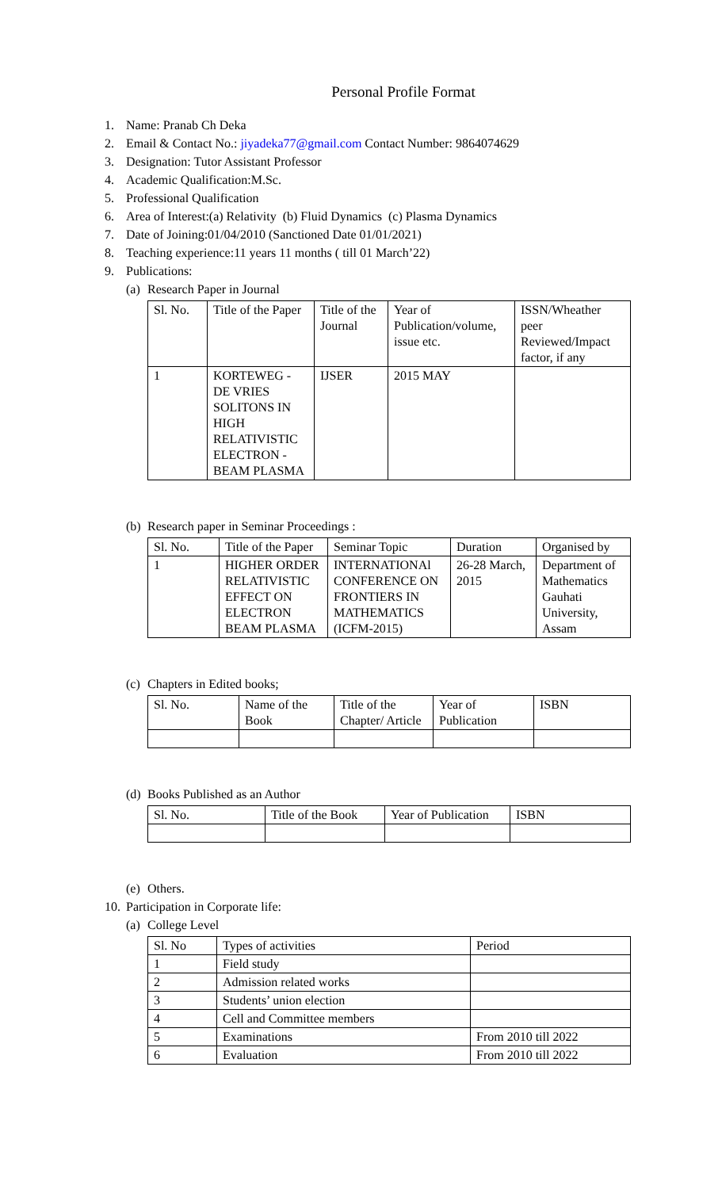Personal Profile Format
1. Name: Pranab Ch Deka
2. Email & Contact No.: jiyadeka77@gmail.com Contact Number: 9864074629
3. Designation: Tutor Assistant Professor
4. Academic Qualification:M.Sc.
5. Professional Qualification
6. Area of Interest:(a) Relativity (b) Fluid Dynamics (c) Plasma Dynamics
7. Date of Joining:01/04/2010 (Sanctioned Date 01/01/2021)
8. Teaching experience:11 years 11 months ( till 01 March’22)
9. Publications:
(a) Research Paper in Journal
| Sl. No. | Title of the Paper | Title of the Journal | Year of Publication/volume, issue etc. | ISSN/Wheather peer Reviewed/Impact factor, if any |
| 1 | KORTEWEG - DE VRIES SOLITONS IN HIGH RELATIVISTIC ELECTRON - BEAM PLASMA | IJSER | 2015 MAY | |
(b) Research paper in Seminar Proceedings :
| Sl. No. | Title of the Paper | Seminar Topic | Duration | Organised by |
| 1 | HIGHER ORDER RELATIVISTIC EFFECT ON ELECTRON BEAM PLASMA | INTERNATIONAl CONFERENCE ON FRONTIERS IN MATHEMATICS (ICFM-2015) | 26-28 March, 2015 | Department of Mathematics Gauhati University, Assam |
(c) Chapters in Edited books;
| Sl. No. | Name of the Book | Title of the Chapter/ Article | Year of Publication | ISBN |
(d) Books Published as an Author
| Sl. No. | Title of the Book | Year of Publication | ISBN |
(e) Others.
10. Participation in Corporate life:
(a) College Level
| Sl. No | Types of activities | Period |
| 1 | Field study | |
| 2 | Admission related works | |
| 3 | Students’ union election | |
| 4 | Cell and Committee members | |
| 5 | Examinations | From 2010 till 2022 |
| 6 | Evaluation | From 2010 till 2022 |